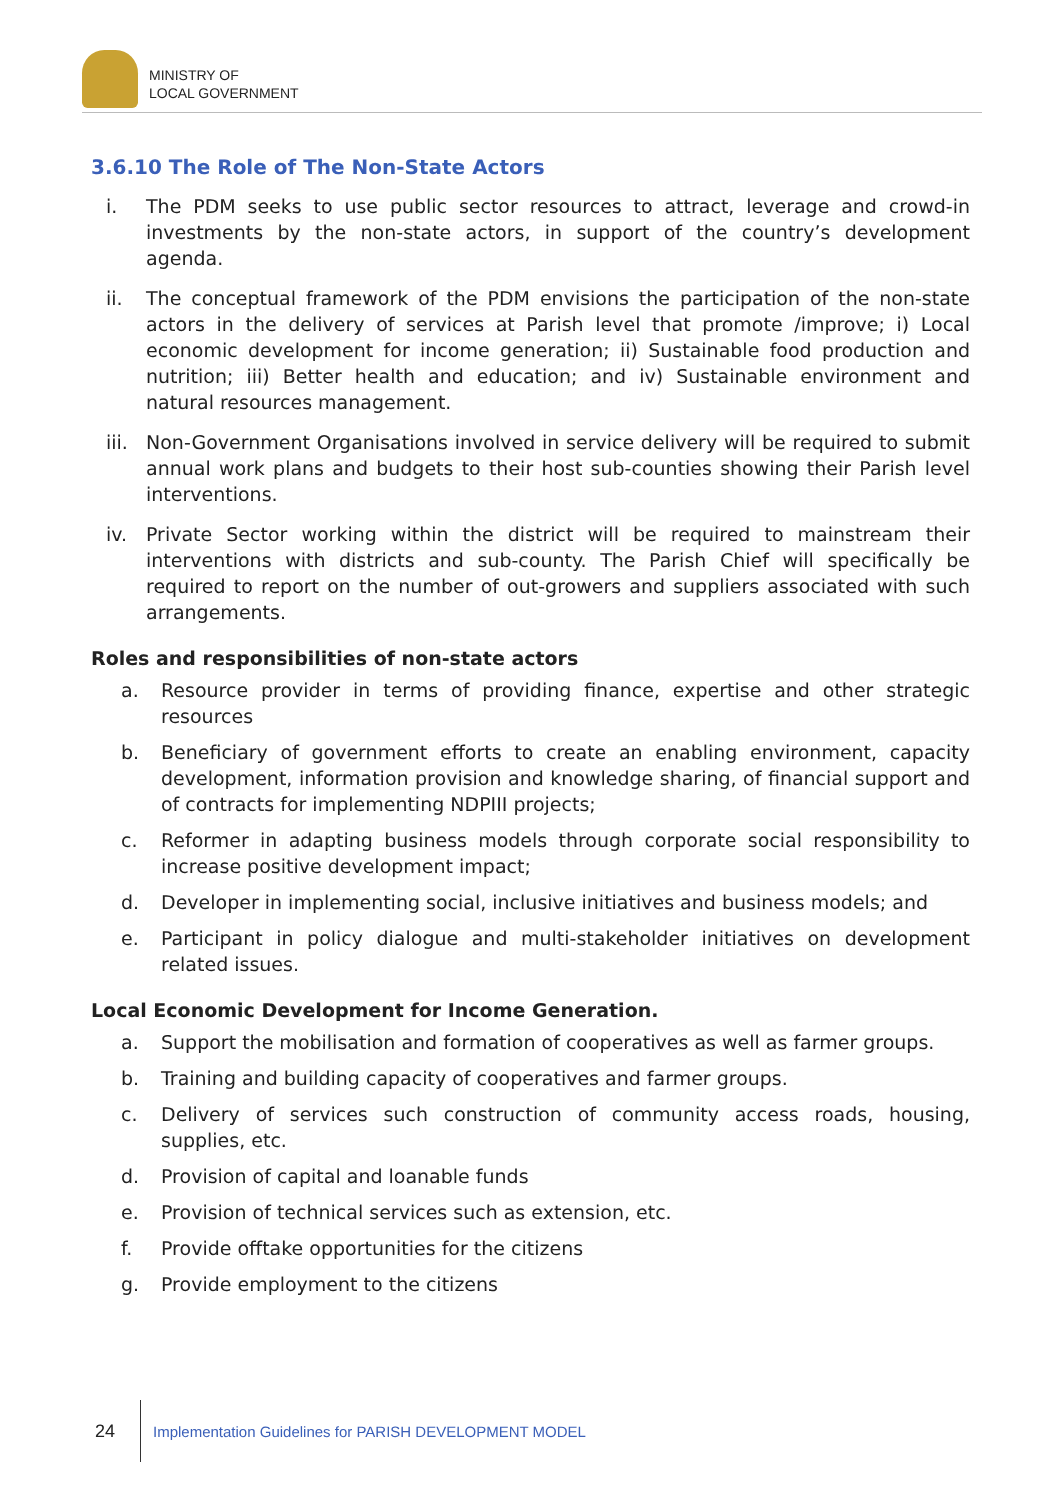MINISTRY OF
LOCAL GOVERNMENT
3.6.10 The Role of The Non-State Actors
i. The PDM seeks to use public sector resources to attract, leverage and crowd-in investments by the non-state actors, in support of the country’s development agenda.
ii. The conceptual framework of the PDM envisions the participation of the non-state actors in the delivery of services at Parish level that promote /improve; i) Local economic development for income generation; ii) Sustainable food production and nutrition; iii) Better health and education; and iv) Sustainable environment and natural resources management.
iii. Non-Government Organisations involved in service delivery will be required to submit annual work plans and budgets to their host sub-counties showing their Parish level interventions.
iv. Private Sector working within the district will be required to mainstream their interventions with districts and sub-county. The Parish Chief will specifically be required to report on the number of out-growers and suppliers associated with such arrangements.
Roles and responsibilities of non-state actors
a. Resource provider in terms of providing finance, expertise and other strategic resources
b. Beneficiary of government efforts to create an enabling environment, capacity development, information provision and knowledge sharing, of financial support and of contracts for implementing NDPIII projects;
c. Reformer in adapting business models through corporate social responsibility to increase positive development impact;
d. Developer in implementing social, inclusive initiatives and business models; and
e. Participant in policy dialogue and multi-stakeholder initiatives on development related issues.
Local Economic Development for Income Generation.
a. Support the mobilisation and formation of cooperatives as well as farmer groups.
b. Training and building capacity of cooperatives and farmer groups.
c. Delivery of services such construction of community access roads, housing, supplies, etc.
d. Provision of capital and loanable funds
e. Provision of technical services such as extension, etc.
f. Provide offtake opportunities for the citizens
g. Provide employment to the citizens
24 Implementation Guidelines for PARISH DEVELOPMENT MODEL